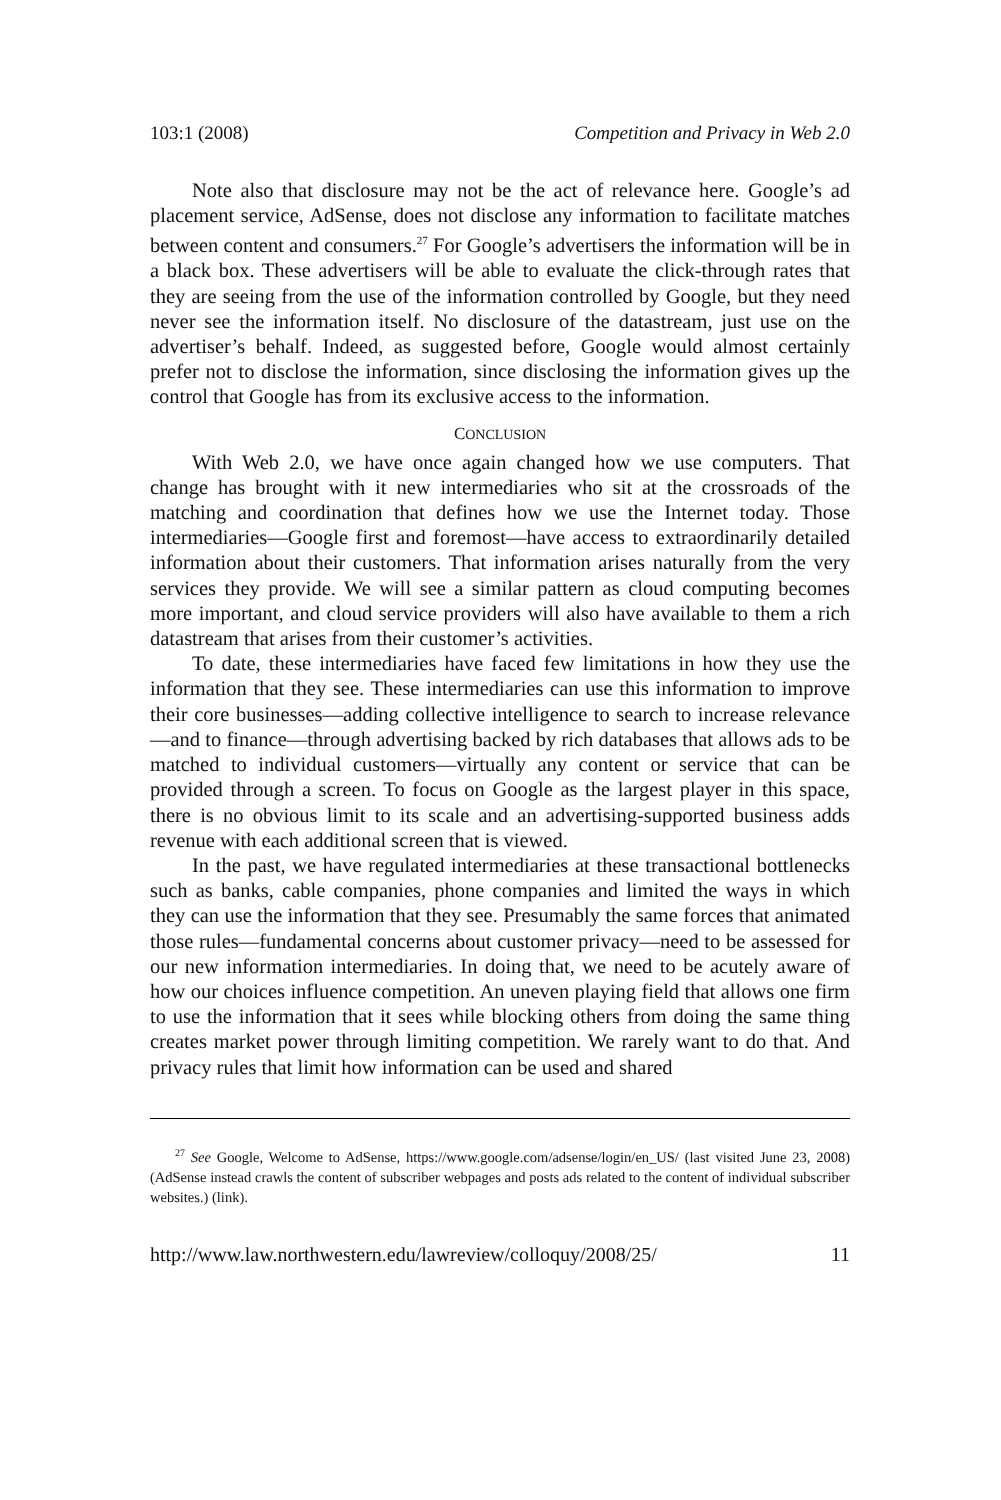103:1 (2008) Competition and Privacy in Web 2.0
Note also that disclosure may not be the act of relevance here. Google’s ad placement service, AdSense, does not disclose any information to facilitate matches between content and consumers.<sup>27</sup> For Google’s advertisers the information will be in a black box. These advertisers will be able to evaluate the click-through rates that they are seeing from the use of the information controlled by Google, but they need never see the information itself. No disclosure of the datastream, just use on the advertiser’s behalf. Indeed, as suggested before, Google would almost certainly prefer not to disclose the information, since disclosing the information gives up the control that Google has from its exclusive access to the information.
CONCLUSION
With Web 2.0, we have once again changed how we use computers. That change has brought with it new intermediaries who sit at the crossroads of the matching and coordination that defines how we use the Internet today. Those intermediaries—Google first and foremost—have access to extraordinarily detailed information about their customers. That information arises naturally from the very services they provide. We will see a similar pattern as cloud computing becomes more important, and cloud service providers will also have available to them a rich datastream that arises from their customer’s activities.
To date, these intermediaries have faced few limitations in how they use the information that they see. These intermediaries can use this information to improve their core businesses—adding collective intelligence to search to increase relevance—and to finance—through advertising backed by rich databases that allows ads to be matched to individual customers—virtually any content or service that can be provided through a screen. To focus on Google as the largest player in this space, there is no obvious limit to its scale and an advertising-supported business adds revenue with each additional screen that is viewed.
In the past, we have regulated intermediaries at these transactional bottlenecks such as banks, cable companies, phone companies and limited the ways in which they can use the information that they see. Presumably the same forces that animated those rules—fundamental concerns about customer privacy—need to be assessed for our new information intermediaries. In doing that, we need to be acutely aware of how our choices influence competition. An uneven playing field that allows one firm to use the information that it sees while blocking others from doing the same thing creates market power through limiting competition. We rarely want to do that. And privacy rules that limit how information can be used and shared
<sup>27</sup> See Google, Welcome to AdSense, https://www.google.com/adsense/login/en_US/ (last visited June 23, 2008) (AdSense instead crawls the content of subscriber webpages and posts ads related to the content of individual subscriber websites.) (link).
http://www.law.northwestern.edu/lawreview/colloquy/2008/25/ 11